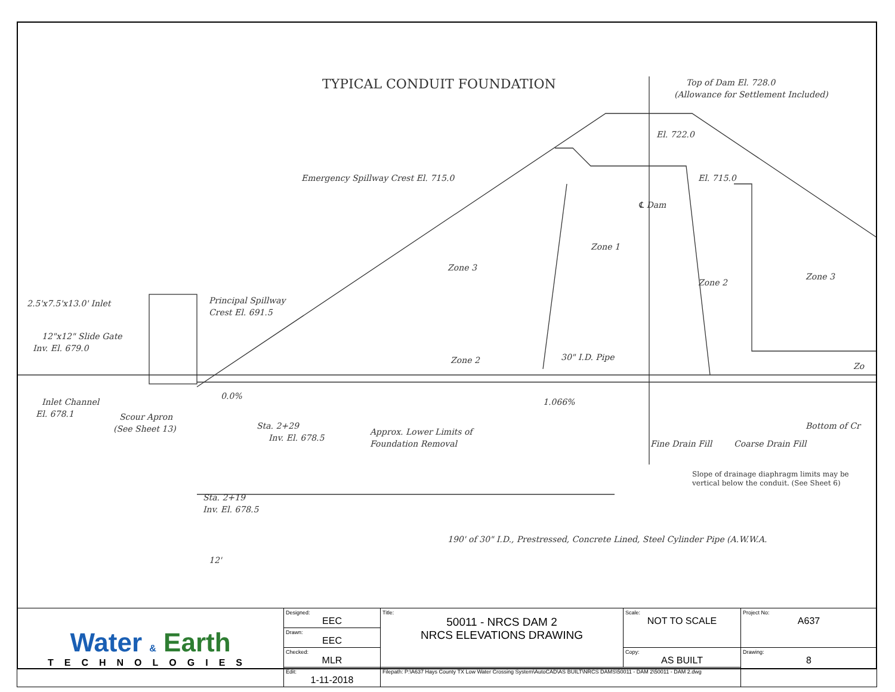TYPICAL CONDUIT FOUNDATION
Top of Dam El. 728.0
(Allowance for Settlement Included)
El. 722.0
El. 715.0
Emergency Spillway Crest El. 715.0
℄ Dam
Zone 1
Zone 3
Zone 2
Zone 3
2.5'x7.5'x13.0' Inlet
Principal Spillway
Crest El. 691.5
12"x12" Slide Gate
Inv. El. 679.0
Zone 2
30" I.D. Pipe
Zo
0.0%
1.066%
Inlet Channel
El. 678.1
Scour Apron
(See Sheet 13)
Approx. Lower Limits of
Foundation Removal
Sta. 2+29
Inv. El. 678.5
Fine Drain Fill
Coarse Drain Fill
Bottom of Cr
Slope of drainage diaphragm limits may be
vertical below the conduit. (See Sheet 6)
Sta. 2+19
Inv. El. 678.5
190' of 30" I.D., Prestressed, Concrete Lined, Steel Cylinder Pipe (A.W.W.A.
12'
| Water & Earth TECHNOLOGIES | Designed: EEC | Title: 50011 - NRCS DAM 2 NRCS ELEVATIONS DRAWING | Scale: NOT TO SCALE | Project No: A637 |
| | Drawn: EEC | | | |
| | Checked: MLR | | Copy: AS BUILT | Drawing: 8 |
| | Edit: 1-11-2018 | Filepath: P:\A637 Hays County TX Low Water Crossing System\AutoCAD\AS BUILT\NRCS DAMS\50011 - DAM 2\50011 - DAM 2.dwg | | |